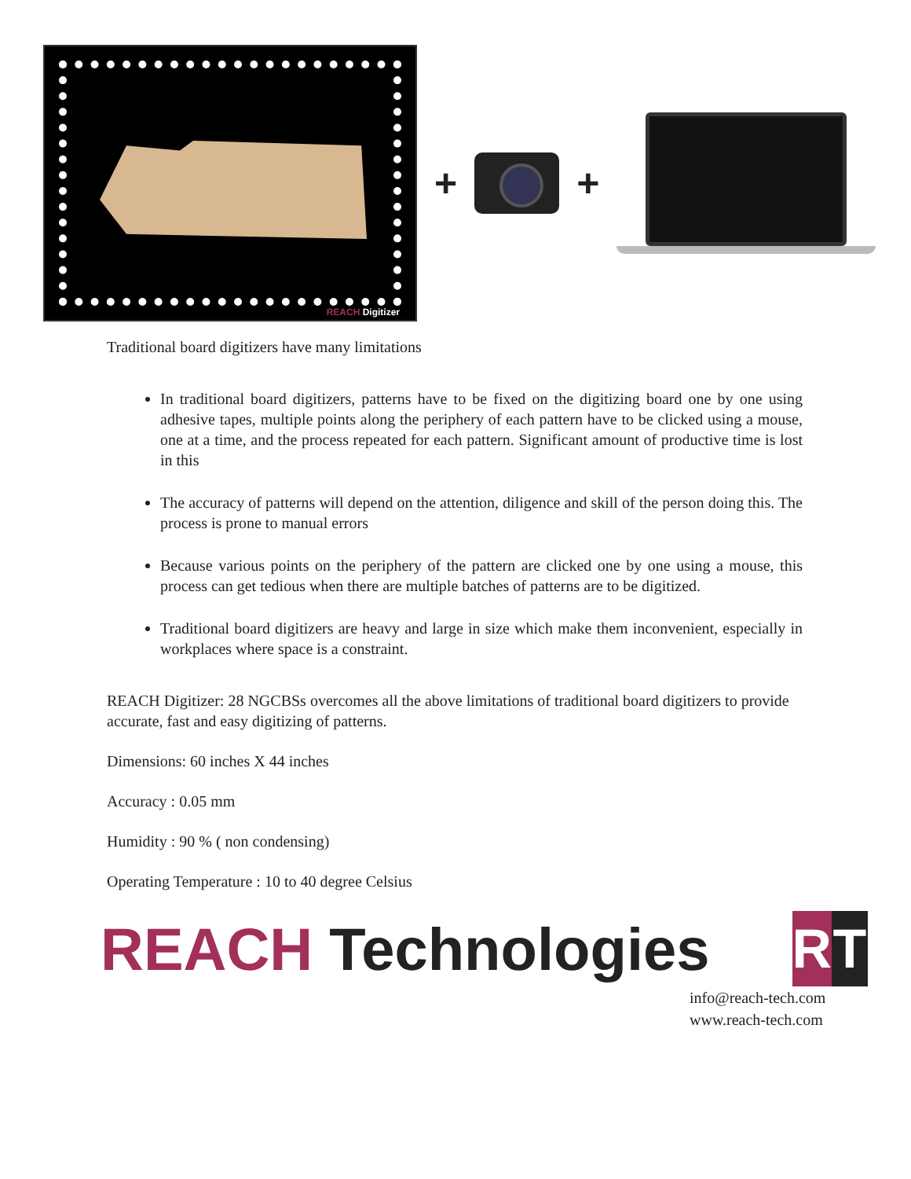REACH Digitizer
+ +
Traditional board digitizers have many limitations
In traditional board digitizers, patterns have to be fixed on the digitizing board one by one using adhesive tapes, multiple points along the periphery of each pattern have to be clicked using a mouse, one at a time, and the process repeated for each pattern. Significant amount of productive time is lost in this
The accuracy of patterns will depend on the attention, diligence and skill of the person doing this. The process is prone to manual errors
Because various points on the periphery of the pattern are clicked one by one using a mouse, this process can get tedious when there are multiple batches of patterns are to be digitized.
Traditional board digitizers are heavy and large in size which make them inconvenient, especially in workplaces where space is a constraint.
REACH Digitizer: 28 NGCBSs overcomes all the above limitations of traditional board digitizers to provide accurate, fast and easy digitizing of patterns.
Dimensions: 60 inches X 44 inches
Accuracy : 0.05 mm
Humidity : 90 % ( non condensing)
Operating Temperature : 10 to 40 degree Celsius
REACH Technologies
R T
info@reach-tech.com
www.reach-tech.com